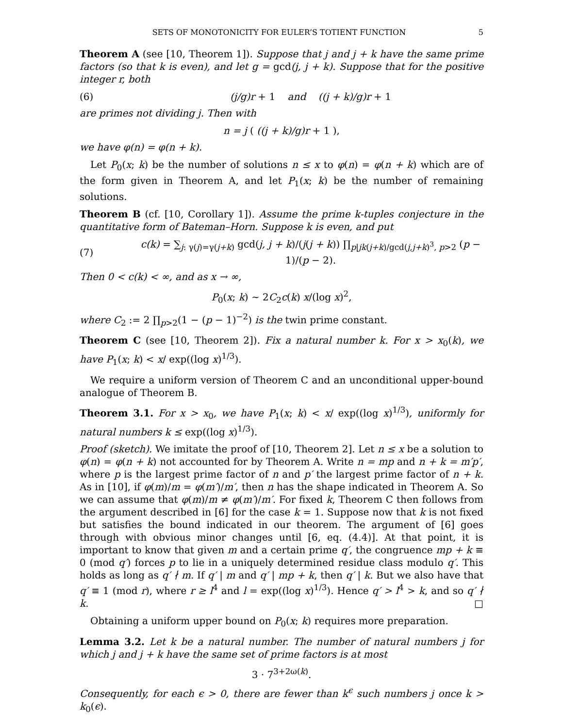SETS OF MONOTONICITY FOR EULER’S TOTIENT FUNCTION 5
Theorem A (see [10, Theorem 1]). Suppose that j and j + k have the same prime factors (so that k is even), and let g = gcd(j, j + k). Suppose that for the positive integer r, both
(6) (j/g)r + 1 and ((j + k)/g)r + 1
are primes not dividing j. Then with
n = j ( ((j + k)/g)r + 1 ),
we have φ(n) = φ(n + k).
Let P<sub>0</sub>(x; k) be the number of solutions n ≤ x to φ(n) = φ(n + k) which are of the form given in Theorem A, and let P<sub>1</sub>(x; k) be the number of remaining solutions.
Theorem B (cf. [10, Corollary 1]). Assume the prime k-tuples conjecture in the quantitative form of Bateman–Horn. Suppose k is even, and put
(7) c(k) = ∑<sub>j: γ(j)=γ(j+k)</sub> gcd(j, j + k)/(j(j + k)) ∏<sub>p|jk(j+k)/gcd(j,j+k)<sup>3</sup>, p>2</sub> (p − 1)/(p − 2).
Then 0 < c(k) < ∞, and as x → ∞,
P<sub>0</sub>(x; k) ∼ 2C<sub>2</sub>c(k) x/(log x)<sup>2</sup>,
where C<sub>2</sub> := 2 ∏<sub>p>2</sub>(1 − (p − 1)<sup>−2</sup>) is the twin prime constant.
Theorem C (see [10, Theorem 2]). Fix a natural number k. For x > x<sub>0</sub>(k), we have P<sub>1</sub>(x; k) < x/ exp((log x)<sup>1/3</sup>).
We require a uniform version of Theorem C and an unconditional upper-bound analogue of Theorem B.
Theorem 3.1. For x > x<sub>0</sub>, we have P<sub>1</sub>(x; k) < x/ exp((log x)<sup>1/3</sup>), uniformly for natural numbers k ≤ exp((log x)<sup>1/3</sup>).
Proof (sketch). We imitate the proof of [10, Theorem 2]. Let n ≤ x be a solution to φ(n) = φ(n + k) not accounted for by Theorem A. Write n = mp and n + k = m′p′, where p is the largest prime factor of n and p′ the largest prime factor of n + k. As in [10], if φ(m)/m = φ(m′)/m′, then n has the shape indicated in Theorem A. So we can assume that φ(m)/m ≠ φ(m′)/m′. For fixed k, Theorem C then follows from the argument described in [6] for the case k = 1. Suppose now that k is not fixed but satisfies the bound indicated in our theorem. The argument of [6] goes through with obvious minor changes until [6, eq. (4.4)]. At that point, it is important to know that given m and a certain prime q′, the congruence mp + k ≡ 0 (mod q′) forces p to lie in a uniquely determined residue class modulo q′. This holds as long as q′ ∤ m. If q′ | m and q′ | mp + k, then q′ | k. But we also have that q′ ≡ 1 (mod r), where r ≥ l<sup>4</sup> and l = exp((log x)<sup>1/3</sup>). Hence q′ > l<sup>4</sup> > k, and so q′ ∤ k. □
Obtaining a uniform upper bound on P<sub>0</sub>(x; k) requires more preparation.
Lemma 3.2. Let k be a natural number. The number of natural numbers j for which j and j + k have the same set of prime factors is at most
3 · 7<sup>3+2ω(k)</sup>.
Consequently, for each ϵ > 0, there are fewer than k<sup>ϵ</sup> such numbers j once k > k<sub>0</sub>(ϵ).